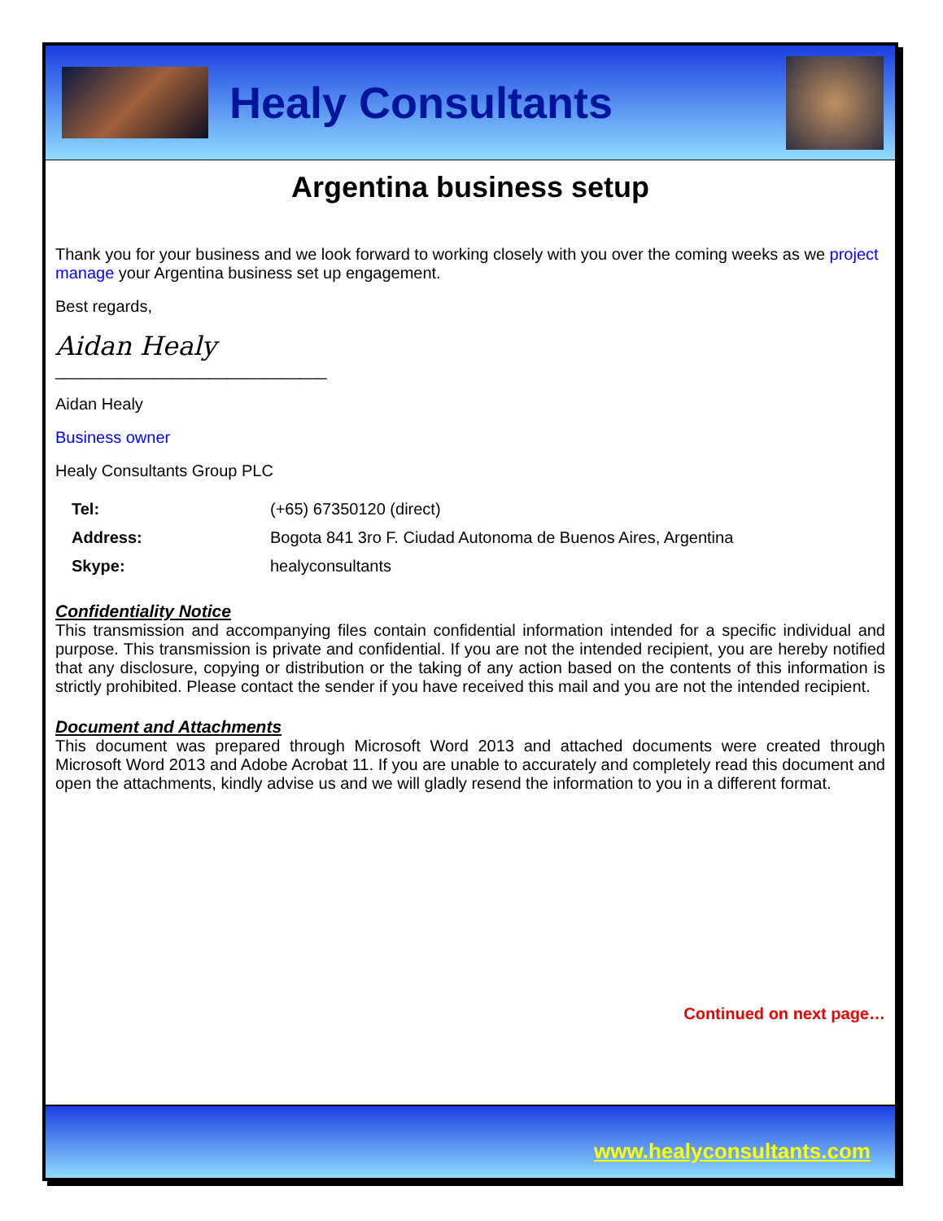Healy Consultants
Argentina business setup
Thank you for your business and we look forward to working closely with you over the coming weeks as we project manage your Argentina business set up engagement.
Best regards,
Aidan Healy
______________________________
Aidan Healy
Business owner
Healy Consultants Group PLC
| Tel: | (+65) 67350120 (direct) |
| Address: | Bogota 841 3ro F. Ciudad Autonoma de Buenos Aires, Argentina |
| Skype: | healyconsultants |
Confidentiality Notice
This transmission and accompanying files contain confidential information intended for a specific individual and purpose. This transmission is private and confidential. If you are not the intended recipient, you are hereby notified that any disclosure, copying or distribution or the taking of any action based on the contents of this information is strictly prohibited. Please contact the sender if you have received this mail and you are not the intended recipient.
Document and Attachments
This document was prepared through Microsoft Word 2013 and attached documents were created through Microsoft Word 2013 and Adobe Acrobat 11. If you are unable to accurately and completely read this document and open the attachments, kindly advise us and we will gladly resend the information to you in a different format.
Continued on next page…
www.healyconsultants.com